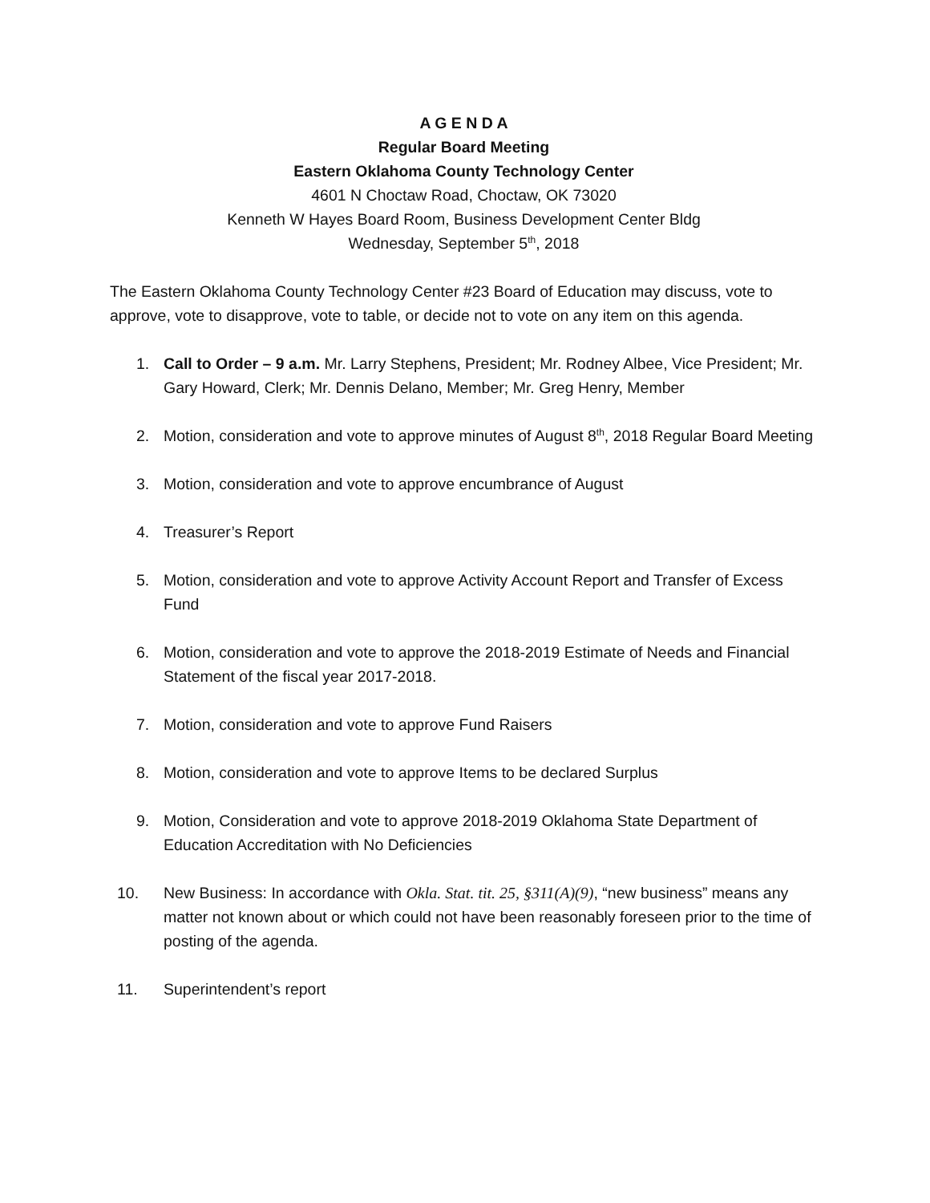A G E N D A
Regular Board Meeting
Eastern Oklahoma County Technology Center
4601 N Choctaw Road, Choctaw, OK 73020
Kenneth W Hayes Board Room, Business Development Center Bldg
Wednesday, September 5<sup>th</sup>, 2018
The Eastern Oklahoma County Technology Center #23 Board of Education may discuss, vote to approve, vote to disapprove, vote to table, or decide not to vote on any item on this agenda.
1. Call to Order – 9 a.m. Mr. Larry Stephens, President; Mr. Rodney Albee, Vice President; Mr. Gary Howard, Clerk; Mr. Dennis Delano, Member; Mr. Greg Henry, Member
2. Motion, consideration and vote to approve minutes of August 8<sup>th</sup>, 2018 Regular Board Meeting
3. Motion, consideration and vote to approve encumbrance of August
4. Treasurer’s Report
5. Motion, consideration and vote to approve Activity Account Report and Transfer of Excess Fund
6. Motion, consideration and vote to approve the 2018-2019 Estimate of Needs and Financial Statement of the fiscal year 2017-2018.
7. Motion, consideration and vote to approve Fund Raisers
8. Motion, consideration and vote to approve Items to be declared Surplus
9. Motion, Consideration and vote to approve 2018-2019 Oklahoma State Department of Education Accreditation with No Deficiencies
10. New Business: In accordance with Okla. Stat. tit. 25, §311(A)(9), “new business” means any matter not known about or which could not have been reasonably foreseen prior to the time of posting of the agenda.
11. Superintendent’s report